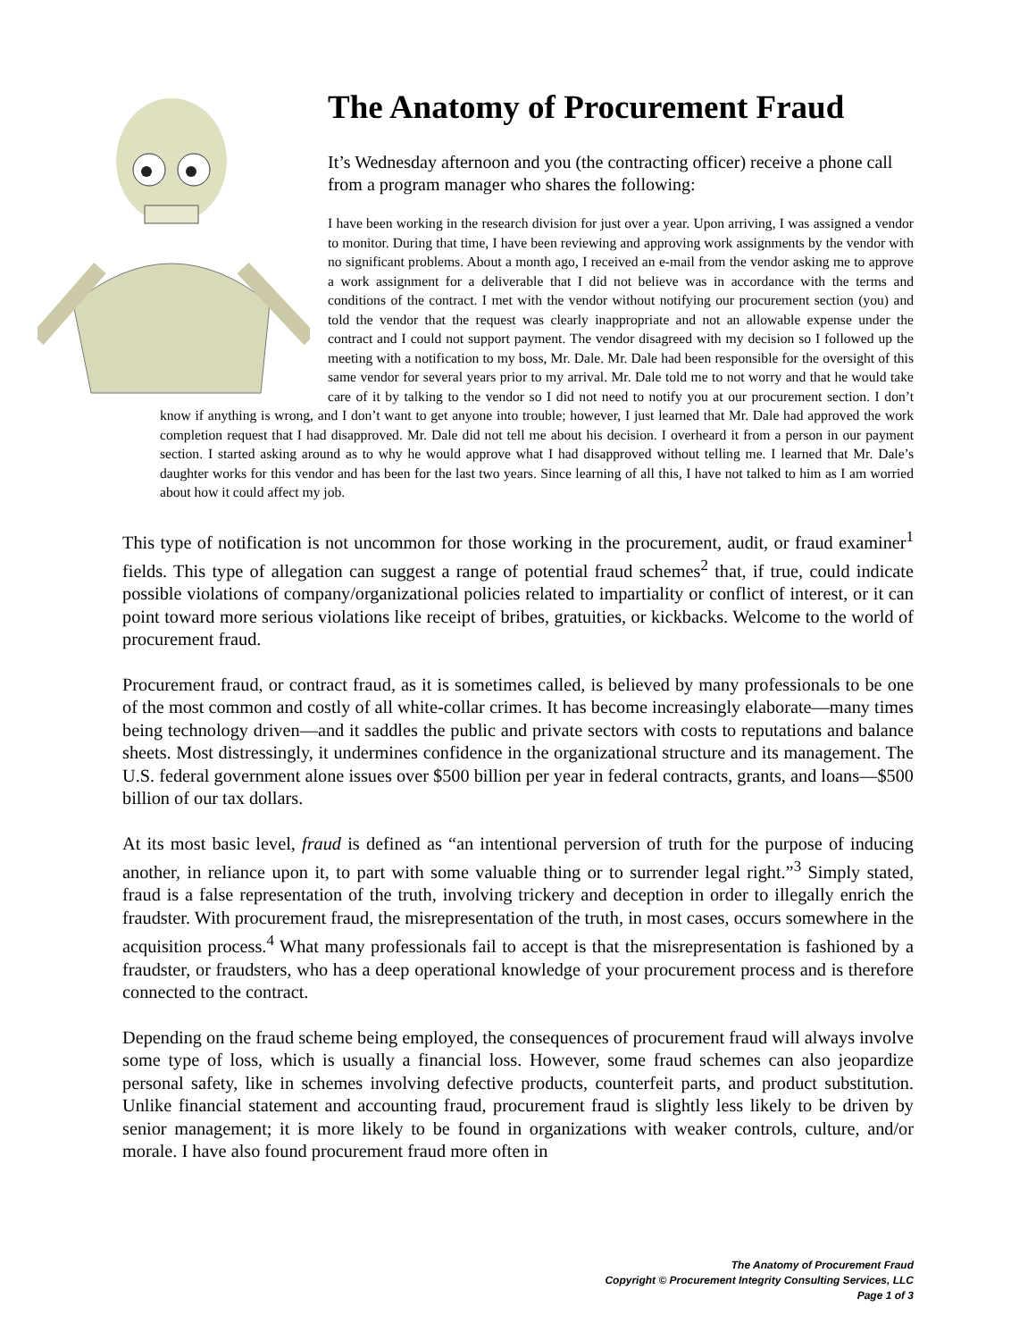The Anatomy of Procurement Fraud
It’s Wednesday afternoon and you (the contracting officer) receive a phone call from a program manager who shares the following:
I have been working in the research division for just over a year. Upon arriving, I was assigned a vendor to monitor. During that time, I have been reviewing and approving work assignments by the vendor with no significant problems. About a month ago, I received an e-mail from the vendor asking me to approve a work assignment for a deliverable that I did not believe was in accordance with the terms and conditions of the contract. I met with the vendor without notifying our procurement section (you) and told the vendor that the request was clearly inappropriate and not an allowable expense under the contract and I could not support payment. The vendor disagreed with my decision so I followed up the meeting with a notification to my boss, Mr. Dale. Mr. Dale had been responsible for the oversight of this same vendor for several years prior to my arrival. Mr. Dale told me to not worry and that he would take care of it by talking to the vendor so I did not need to notify you at our procurement section. I don’t know if anything is wrong, and I don’t want to get anyone into trouble; however, I just learned that Mr. Dale had approved the work completion request that I had disapproved. Mr. Dale did not tell me about his decision. I overheard it from a person in our payment section. I started asking around as to why he would approve what I had disapproved without telling me. I learned that Mr. Dale’s daughter works for this vendor and has been for the last two years. Since learning of all this, I have not talked to him as I am worried about how it could affect my job.
This type of notification is not uncommon for those working in the procurement, audit, or fraud examiner<sup>1</sup> fields. This type of allegation can suggest a range of potential fraud schemes<sup>2</sup> that, if true, could indicate possible violations of company/organizational policies related to impartiality or conflict of interest, or it can point toward more serious violations like receipt of bribes, gratuities, or kickbacks. Welcome to the world of procurement fraud.
Procurement fraud, or contract fraud, as it is sometimes called, is believed by many professionals to be one of the most common and costly of all white-collar crimes. It has become increasingly elaborate—many times being technology driven—and it saddles the public and private sectors with costs to reputations and balance sheets. Most distressingly, it undermines confidence in the organizational structure and its management. The U.S. federal government alone issues over $500 billion per year in federal contracts, grants, and loans—$500 billion of our tax dollars.
At its most basic level, fraud is defined as “an intentional perversion of truth for the purpose of inducing another, in reliance upon it, to part with some valuable thing or to surrender legal right.”<sup>3</sup> Simply stated, fraud is a false representation of the truth, involving trickery and deception in order to illegally enrich the fraudster. With procurement fraud, the misrepresentation of the truth, in most cases, occurs somewhere in the acquisition process.<sup>4</sup> What many professionals fail to accept is that the misrepresentation is fashioned by a fraudster, or fraudsters, who has a deep operational knowledge of your procurement process and is therefore connected to the contract.
Depending on the fraud scheme being employed, the consequences of procurement fraud will always involve some type of loss, which is usually a financial loss. However, some fraud schemes can also jeopardize personal safety, like in schemes involving defective products, counterfeit parts, and product substitution. Unlike financial statement and accounting fraud, procurement fraud is slightly less likely to be driven by senior management; it is more likely to be found in organizations with weaker controls, culture, and/or morale. I have also found procurement fraud more often in
The Anatomy of Procurement Fraud
Copyright © Procurement Integrity Consulting Services, LLC
Page 1 of 3